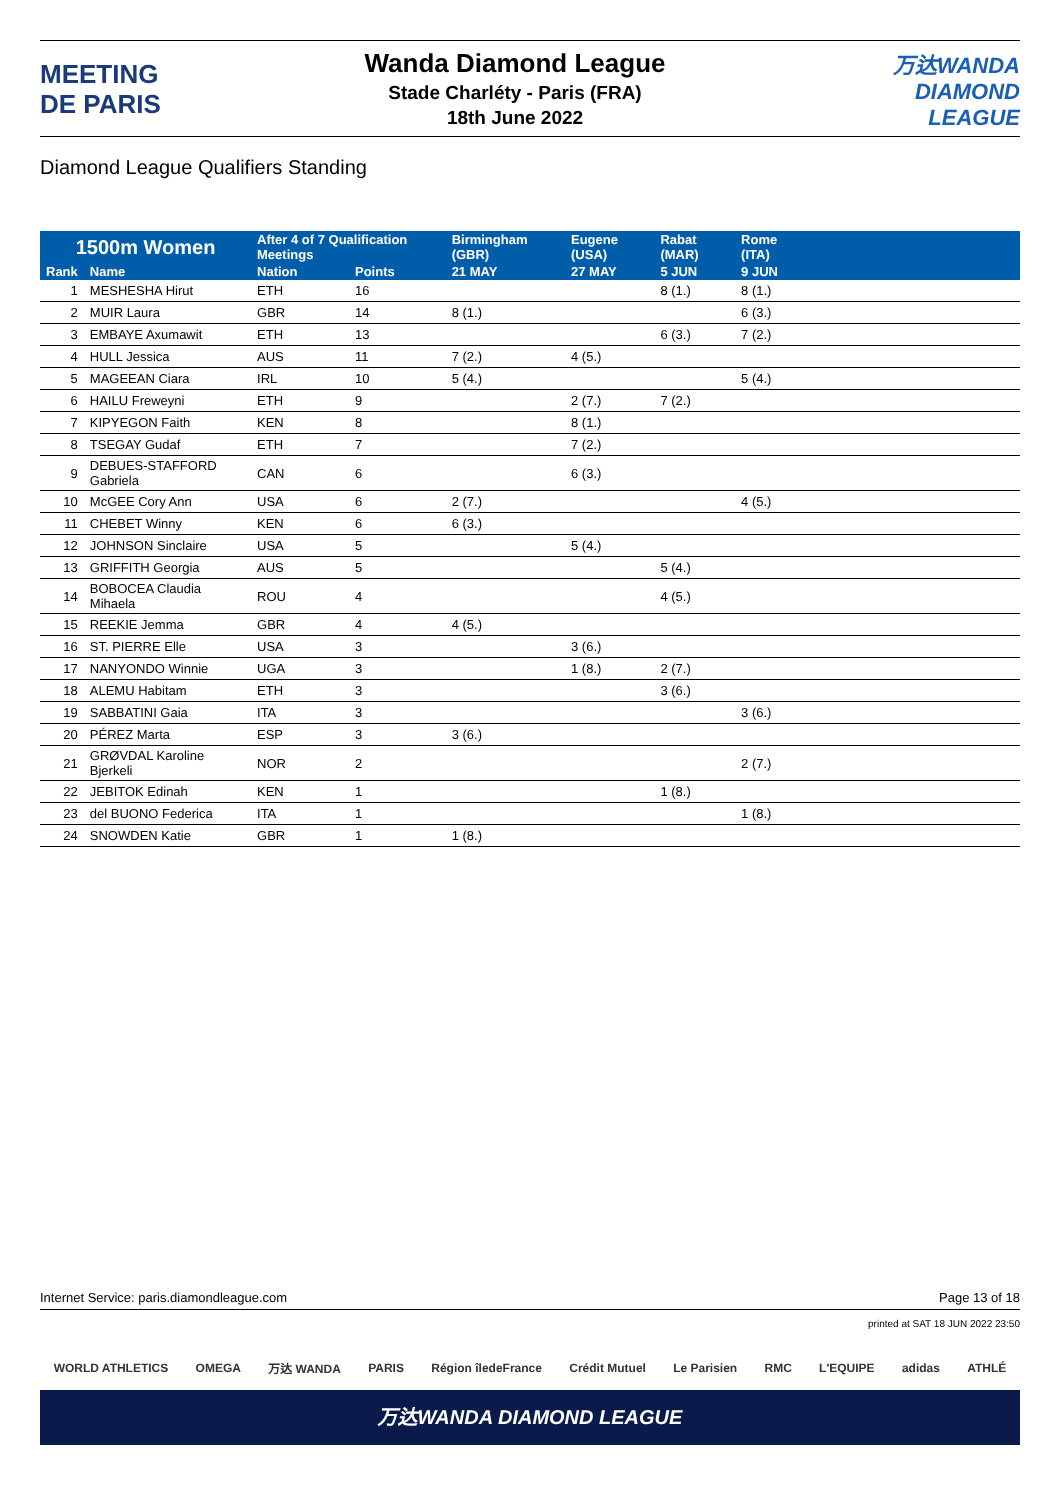MEETING
DE PARIS
Wanda Diamond League
Stade Charléty - Paris (FRA)
18th June 2022
万达WANDA
DIAMOND
LEAGUE
Diamond League Qualifiers Standing
| 1500m Women | | After 4 of 7 Qualification Meetings | | Birmingham (GBR) | Eugene (USA) | Rabat (MAR) | Rome (ITA) | |
| --- | --- | --- | --- | --- | --- | --- | --- | --- |
| Rank | Name | Nation | Points | 21 MAY | 27 MAY | 5 JUN | 9 JUN | |
| 1 | MESHESHA Hirut | ETH | 16 | | | 8 (1.) | 8 (1.) | |
| 2 | MUIR Laura | GBR | 14 | 8 (1.) | | | 6 (3.) | |
| 3 | EMBAYE Axumawit | ETH | 13 | | | 6 (3.) | 7 (2.) | |
| 4 | HULL Jessica | AUS | 11 | 7 (2.) | 4 (5.) | | | |
| 5 | MAGEEAN Ciara | IRL | 10 | 5 (4.) | | | 5 (4.) | |
| 6 | HAILU Freweyni | ETH | 9 | | 2 (7.) | 7 (2.) | | |
| 7 | KIPYEGON Faith | KEN | 8 | | 8 (1.) | | | |
| 8 | TSEGAY Gudaf | ETH | 7 | | 7 (2.) | | | |
| 9 | DEBUES-STAFFORD Gabriela | CAN | 6 | | 6 (3.) | | | |
| 10 | McGEE Cory Ann | USA | 6 | 2 (7.) | | | 4 (5.) | |
| 11 | CHEBET Winny | KEN | 6 | 6 (3.) | | | | |
| 12 | JOHNSON Sinclaire | USA | 5 | | 5 (4.) | | | |
| 13 | GRIFFITH Georgia | AUS | 5 | | | 5 (4.) | | |
| 14 | BOBOCEA Claudia Mihaela | ROU | 4 | | | 4 (5.) | | |
| 15 | REEKIE Jemma | GBR | 4 | 4 (5.) | | | | |
| 16 | ST. PIERRE Elle | USA | 3 | | 3 (6.) | | | |
| 17 | NANYONDO Winnie | UGA | 3 | | 1 (8.) | 2 (7.) | | |
| 18 | ALEMU Habitam | ETH | 3 | | | 3 (6.) | | |
| 19 | SABBATINI Gaia | ITA | 3 | | | | 3 (6.) | |
| 20 | PÉREZ Marta | ESP | 3 | 3 (6.) | | | | |
| 21 | GRØVDAL Karoline Bjerkeli | NOR | 2 | | | | 2 (7.) | |
| 22 | JEBITOK Edinah | KEN | 1 | | | 1 (8.) | | |
| 23 | del BUONO Federica | ITA | 1 | | | | 1 (8.) | |
| 24 | SNOWDEN Katie | GBR | 1 | 1 (8.) | | | | |
Internet Service: paris.diamondleague.com Page 13 of 18
printed at SAT 18 JUN 2022 23:50
WORLD ATHLETICS OMEGA 万达 WANDA PARIS Région îledeFrance Crédit Mutuel Le Parisien RMC L'EQUIPE adidas ATHLÉ
万达WANDA DIAMOND LEAGUE